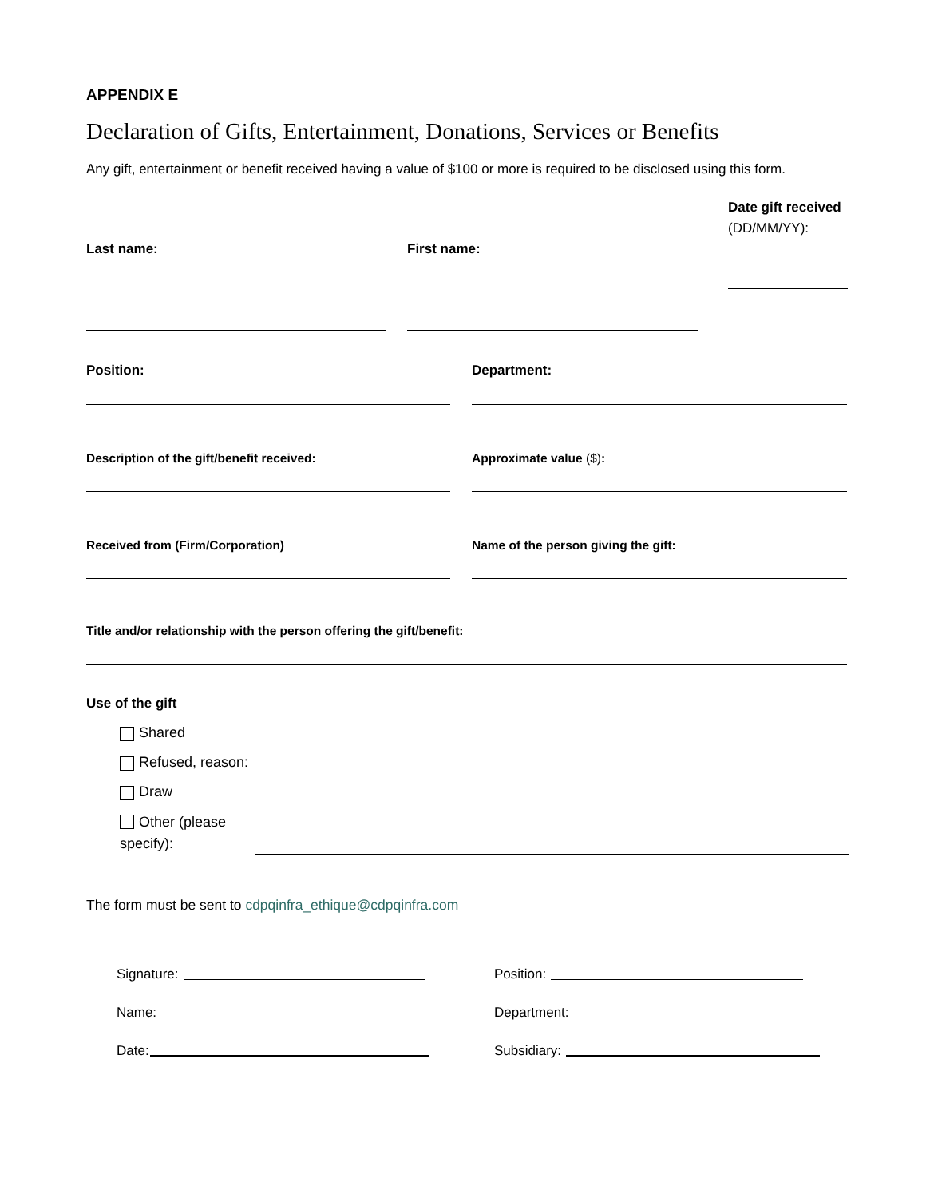APPENDIX E
Declaration of Gifts, Entertainment, Donations, Services or Benefits
Any gift, entertainment or benefit received having a value of $100 or more is required to be disclosed using this form.
Last name: First name:
Date gift received
(DD/MM/YY):
Position: Department:
Description of the gift/benefit received: Approximate value ($):
Received from (Firm/Corporation) Name of the person giving the gift:
Title and/or relationship with the person offering the gift/benefit:
Use of the gift
Shared
Refused, reason:
Draw
Other (please specify):
The form must be sent to cdpqinfra_ethique@cdpqinfra.com
Signature: Position:
Name: Department:
Date: Subsidiary: